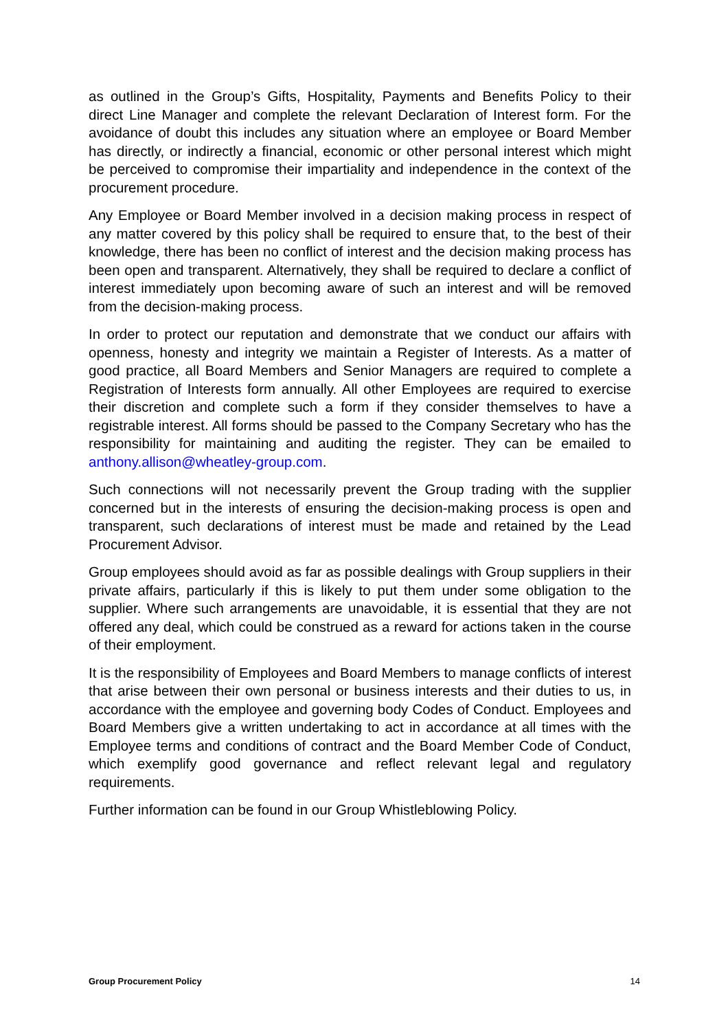as outlined in the Group’s Gifts, Hospitality, Payments and Benefits Policy to their direct Line Manager and complete the relevant Declaration of Interest form. For the avoidance of doubt this includes any situation where an employee or Board Member has directly, or indirectly a financial, economic or other personal interest which might be perceived to compromise their impartiality and independence in the context of the procurement procedure.
Any Employee or Board Member involved in a decision making process in respect of any matter covered by this policy shall be required to ensure that, to the best of their knowledge, there has been no conflict of interest and the decision making process has been open and transparent. Alternatively, they shall be required to declare a conflict of interest immediately upon becoming aware of such an interest and will be removed from the decision-making process.
In order to protect our reputation and demonstrate that we conduct our affairs with openness, honesty and integrity we maintain a Register of Interests. As a matter of good practice, all Board Members and Senior Managers are required to complete a Registration of Interests form annually. All other Employees are required to exercise their discretion and complete such a form if they consider themselves to have a registrable interest. All forms should be passed to the Company Secretary who has the responsibility for maintaining and auditing the register. They can be emailed to anthony.allison@wheatley-group.com.
Such connections will not necessarily prevent the Group trading with the supplier concerned but in the interests of ensuring the decision-making process is open and transparent, such declarations of interest must be made and retained by the Lead Procurement Advisor.
Group employees should avoid as far as possible dealings with Group suppliers in their private affairs, particularly if this is likely to put them under some obligation to the supplier. Where such arrangements are unavoidable, it is essential that they are not offered any deal, which could be construed as a reward for actions taken in the course of their employment.
It is the responsibility of Employees and Board Members to manage conflicts of interest that arise between their own personal or business interests and their duties to us, in accordance with the employee and governing body Codes of Conduct. Employees and Board Members give a written undertaking to act in accordance at all times with the Employee terms and conditions of contract and the Board Member Code of Conduct, which exemplify good governance and reflect relevant legal and regulatory requirements.
Further information can be found in our Group Whistleblowing Policy.
Group Procurement Policy 14